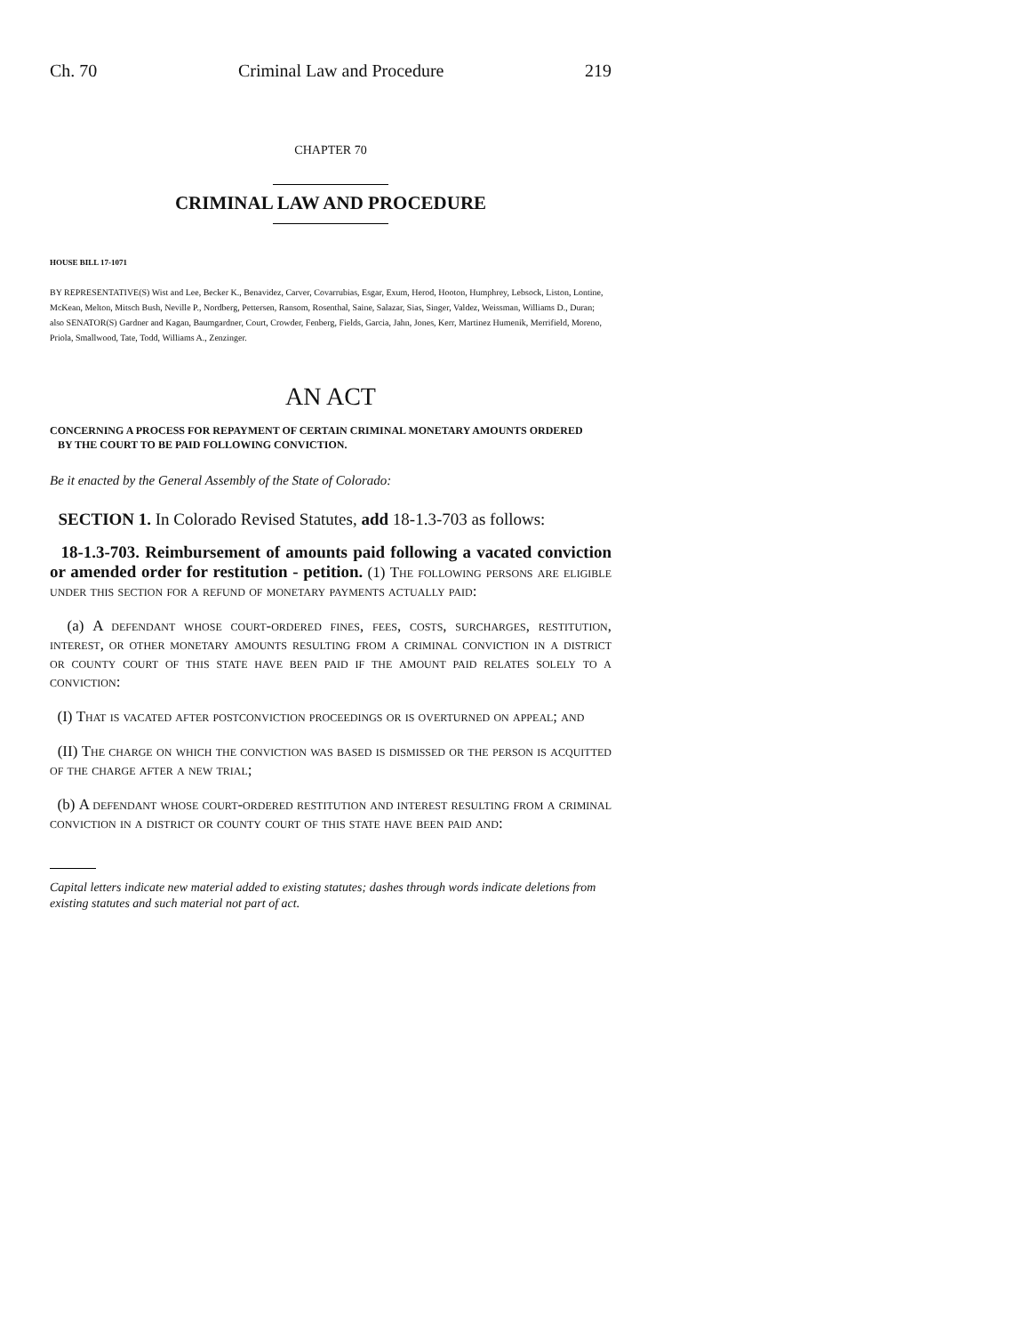Ch. 70 Criminal Law and Procedure 219
CHAPTER 70
CRIMINAL LAW AND PROCEDURE
HOUSE BILL 17-1071
BY REPRESENTATIVE(S) Wist and Lee, Becker K., Benavidez, Carver, Covarrubias, Esgar, Exum, Herod, Hooton, Humphrey, Lebsock, Liston, Lontine, McKean, Melton, Mitsch Bush, Neville P., Nordberg, Pettersen, Ransom, Rosenthal, Saine, Salazar, Sias, Singer, Valdez, Weissman, Williams D., Duran;
also SENATOR(S) Gardner and Kagan, Baumgardner, Court, Crowder, Fenberg, Fields, Garcia, Jahn, Jones, Kerr, Martinez Humenik, Merrifield, Moreno, Priola, Smallwood, Tate, Todd, Williams A., Zenzinger.
AN ACT
CONCERNING A PROCESS FOR REPAYMENT OF CERTAIN CRIMINAL MONETARY AMOUNTS ORDERED
BY THE COURT TO BE PAID FOLLOWING CONVICTION.
Be it enacted by the General Assembly of the State of Colorado:
SECTION 1. In Colorado Revised Statutes, add 18-1.3-703 as follows:
18-1.3-703. Reimbursement of amounts paid following a vacated conviction or amended order for restitution - petition. (1) The following persons are eligible under this section for a refund of monetary payments actually paid:
(a) A defendant whose court-ordered fines, fees, costs, surcharges, restitution, interest, or other monetary amounts resulting from a criminal conviction in a district or county court of this state have been paid if the amount paid relates solely to a conviction:
(I) That is vacated after postconviction proceedings or is overturned on appeal; and
(II) The charge on which the conviction was based is dismissed or the person is acquitted of the charge after a new trial;
(b) A defendant whose court-ordered restitution and interest resulting from a criminal conviction in a district or county court of this state have been paid and:
Capital letters indicate new material added to existing statutes; dashes through words indicate deletions from existing statutes and such material not part of act.